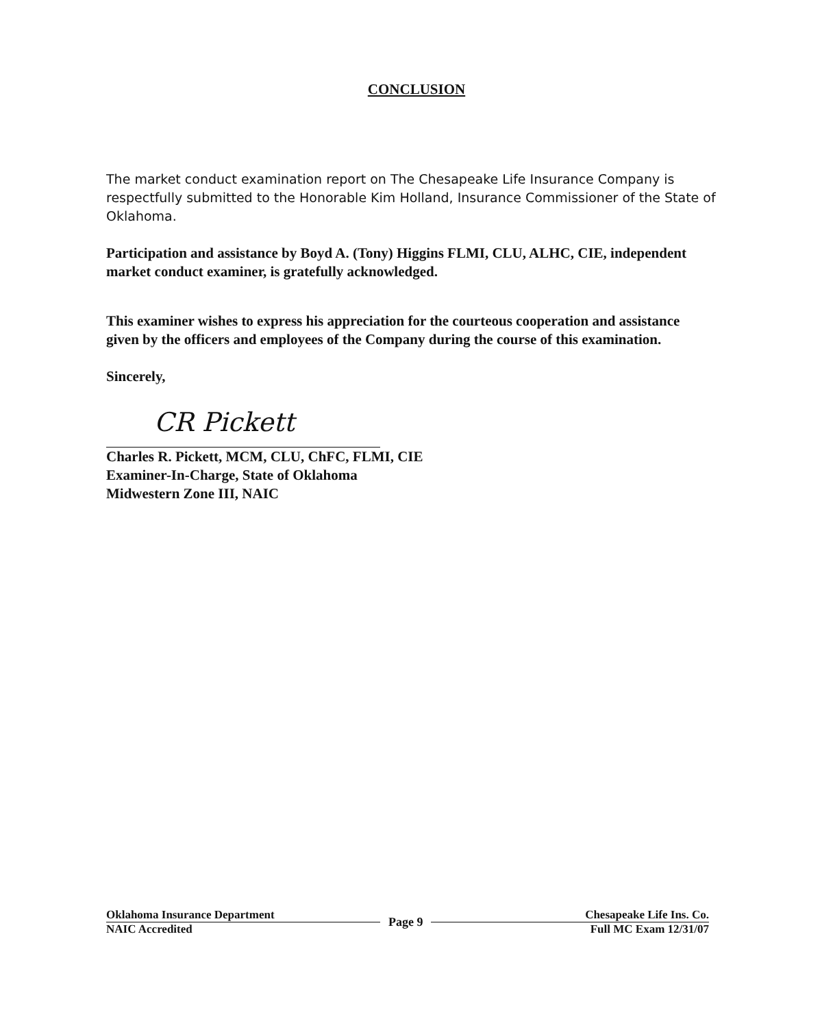CONCLUSION
The market conduct examination report on The Chesapeake Life Insurance Company is respectfully submitted to the Honorable Kim Holland, Insurance Commissioner of the State of Oklahoma.
Participation and assistance by Boyd A. (Tony) Higgins FLMI, CLU, ALHC, CIE, independent market conduct examiner, is gratefully acknowledged.
This examiner wishes to express his appreciation for the courteous cooperation and assistance given by the officers and employees of the Company during the course of this examination.
Sincerely,
CR Pickett
Charles R. Pickett, MCM, CLU, ChFC, FLMI, CIE
Examiner-In-Charge, State of Oklahoma
Midwestern Zone III, NAIC
Oklahoma Insurance Department
NAIC Accredited
Page 9
Chesapeake Life Ins. Co.
Full MC Exam 12/31/07